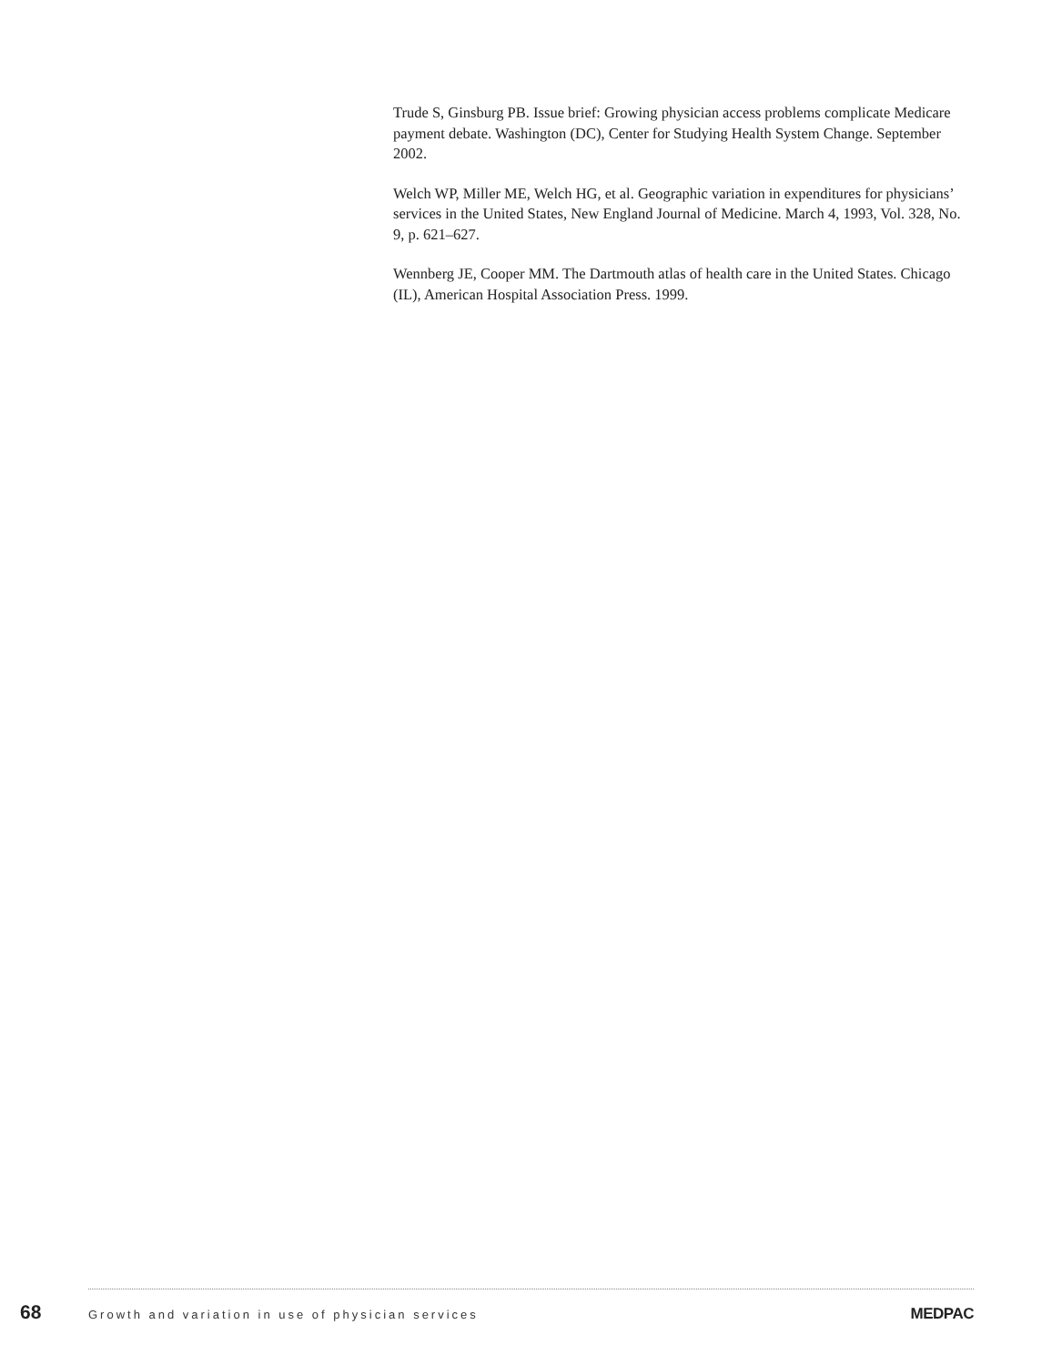Trude S, Ginsburg PB. Issue brief: Growing physician access problems complicate Medicare payment debate. Washington (DC), Center for Studying Health System Change. September 2002.
Welch WP, Miller ME, Welch HG, et al. Geographic variation in expenditures for physicians’ services in the United States, New England Journal of Medicine. March 4, 1993, Vol. 328, No. 9, p. 621–627.
Wennberg JE, Cooper MM. The Dartmouth atlas of health care in the United States. Chicago (IL), American Hospital Association Press. 1999.
68 Growth and variation in use of physician services MEDPAC